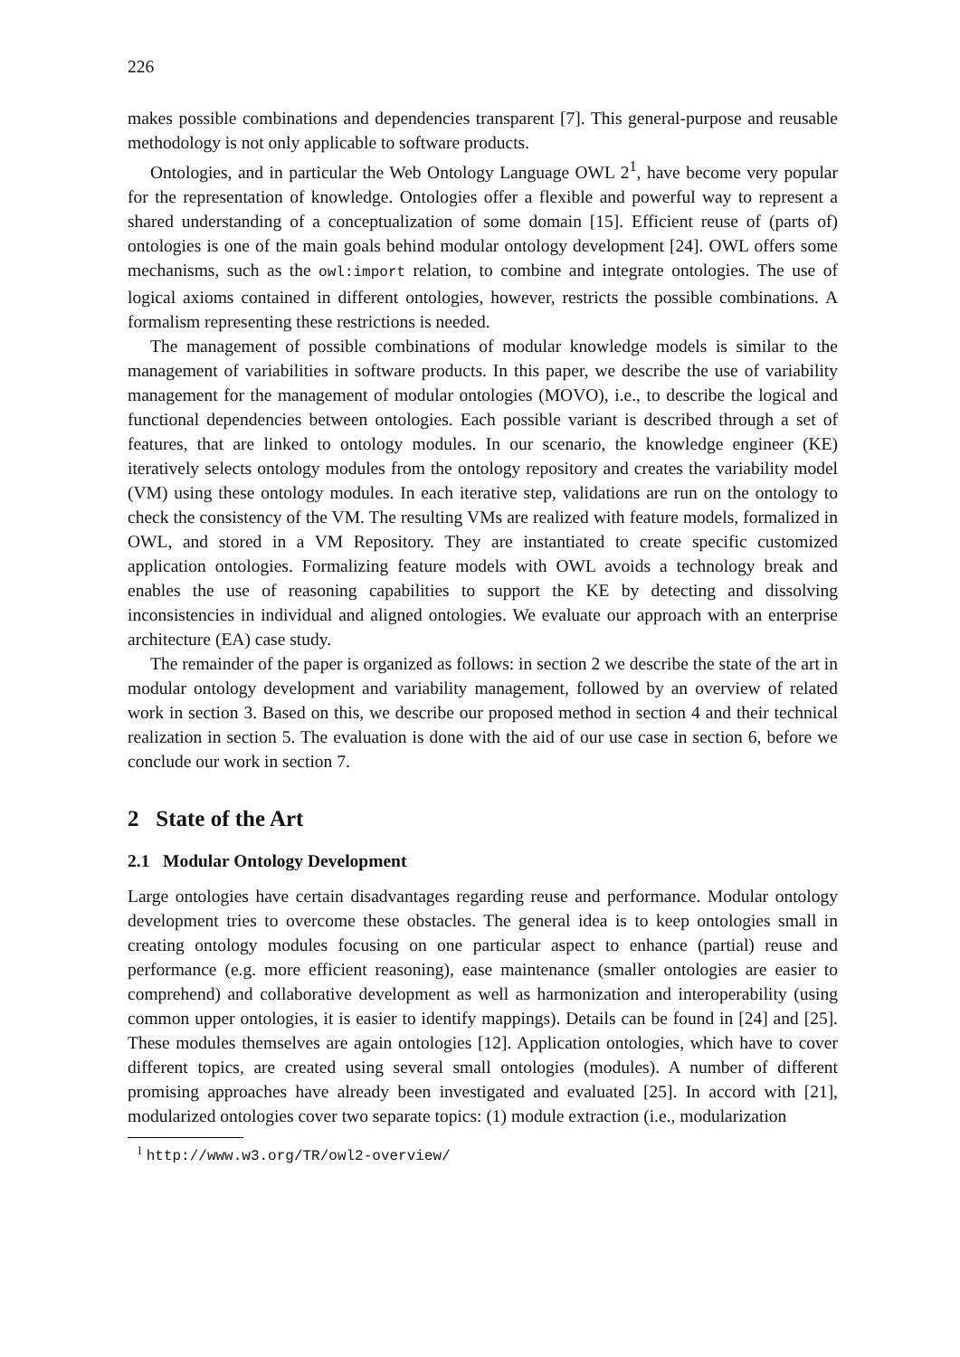226
makes possible combinations and dependencies transparent [7]. This general-purpose and reusable methodology is not only applicable to software products.
Ontologies, and in particular the Web Ontology Language OWL 2<sup>1</sup>, have become very popular for the representation of knowledge. Ontologies offer a flexible and powerful way to represent a shared understanding of a conceptualization of some domain [15]. Efficient reuse of (parts of) ontologies is one of the main goals behind modular ontology development [24]. OWL offers some mechanisms, such as the owl:import relation, to combine and integrate ontologies. The use of logical axioms contained in different ontologies, however, restricts the possible combinations. A formalism representing these restrictions is needed.
The management of possible combinations of modular knowledge models is similar to the management of variabilities in software products. In this paper, we describe the use of variability management for the management of modular ontologies (MOVO), i.e., to describe the logical and functional dependencies between ontologies. Each possible variant is described through a set of features, that are linked to ontology modules. In our scenario, the knowledge engineer (KE) iteratively selects ontology modules from the ontology repository and creates the variability model (VM) using these ontology modules. In each iterative step, validations are run on the ontology to check the consistency of the VM. The resulting VMs are realized with feature models, formalized in OWL, and stored in a VM Repository. They are instantiated to create specific customized application ontologies. Formalizing feature models with OWL avoids a technology break and enables the use of reasoning capabilities to support the KE by detecting and dissolving inconsistencies in individual and aligned ontologies. We evaluate our approach with an enterprise architecture (EA) case study.
The remainder of the paper is organized as follows: in section 2 we describe the state of the art in modular ontology development and variability management, followed by an overview of related work in section 3. Based on this, we describe our proposed method in section 4 and their technical realization in section 5. The evaluation is done with the aid of our use case in section 6, before we conclude our work in section 7.
2 State of the Art
2.1 Modular Ontology Development
Large ontologies have certain disadvantages regarding reuse and performance. Modular ontology development tries to overcome these obstacles. The general idea is to keep ontologies small in creating ontology modules focusing on one particular aspect to enhance (partial) reuse and performance (e.g. more efficient reasoning), ease maintenance (smaller ontologies are easier to comprehend) and collaborative development as well as harmonization and interoperability (using common upper ontologies, it is easier to identify mappings). Details can be found in [24] and [25]. These modules themselves are again ontologies [12]. Application ontologies, which have to cover different topics, are created using several small ontologies (modules). A number of different promising approaches have already been investigated and evaluated [25]. In accord with [21], modularized ontologies cover two separate topics: (1) module extraction (i.e., modularization
<sup>1</sup> http://www.w3.org/TR/owl2-overview/